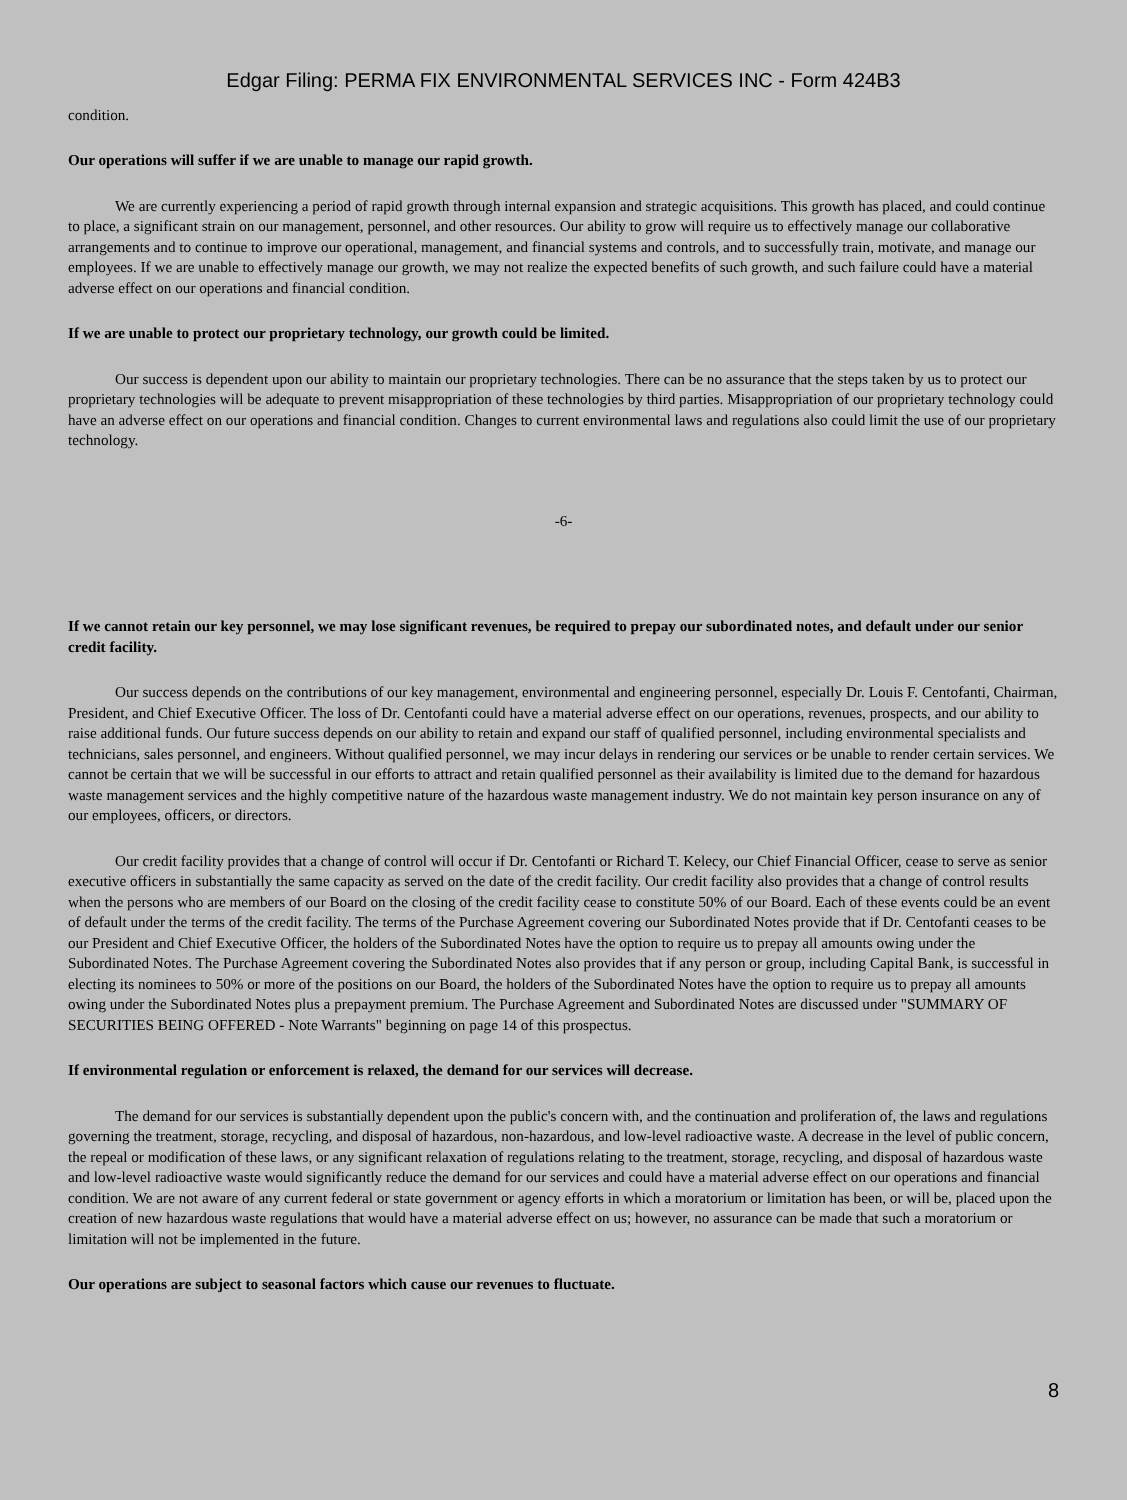Edgar Filing: PERMA FIX ENVIRONMENTAL SERVICES INC - Form 424B3
condition.
Our operations will suffer if we are unable to manage our rapid growth.
We are currently experiencing a period of rapid growth through internal expansion and strategic acquisitions. This growth has placed, and could continue to place, a significant strain on our management, personnel, and other resources. Our ability to grow will require us to effectively manage our collaborative arrangements and to continue to improve our operational, management, and financial systems and controls, and to successfully train, motivate, and manage our employees. If we are unable to effectively manage our growth, we may not realize the expected benefits of such growth, and such failure could have a material adverse effect on our operations and financial condition.
If we are unable to protect our proprietary technology, our growth could be limited.
Our success is dependent upon our ability to maintain our proprietary technologies. There can be no assurance that the steps taken by us to protect our proprietary technologies will be adequate to prevent misappropriation of these technologies by third parties. Misappropriation of our proprietary technology could have an adverse effect on our operations and financial condition. Changes to current environmental laws and regulations also could limit the use of our proprietary technology.
-6-
If we cannot retain our key personnel, we may lose significant revenues, be required to prepay our subordinated notes, and default under our senior credit facility.
Our success depends on the contributions of our key management, environmental and engineering personnel, especially Dr. Louis F. Centofanti, Chairman, President, and Chief Executive Officer. The loss of Dr. Centofanti could have a material adverse effect on our operations, revenues, prospects, and our ability to raise additional funds. Our future success depends on our ability to retain and expand our staff of qualified personnel, including environmental specialists and technicians, sales personnel, and engineers. Without qualified personnel, we may incur delays in rendering our services or be unable to render certain services. We cannot be certain that we will be successful in our efforts to attract and retain qualified personnel as their availability is limited due to the demand for hazardous waste management services and the highly competitive nature of the hazardous waste management industry. We do not maintain key person insurance on any of our employees, officers, or directors.
Our credit facility provides that a change of control will occur if Dr. Centofanti or Richard T. Kelecy, our Chief Financial Officer, cease to serve as senior executive officers in substantially the same capacity as served on the date of the credit facility. Our credit facility also provides that a change of control results when the persons who are members of our Board on the closing of the credit facility cease to constitute 50% of our Board. Each of these events could be an event of default under the terms of the credit facility. The terms of the Purchase Agreement covering our Subordinated Notes provide that if Dr. Centofanti ceases to be our President and Chief Executive Officer, the holders of the Subordinated Notes have the option to require us to prepay all amounts owing under the Subordinated Notes. The Purchase Agreement covering the Subordinated Notes also provides that if any person or group, including Capital Bank, is successful in electing its nominees to 50% or more of the positions on our Board, the holders of the Subordinated Notes have the option to require us to prepay all amounts owing under the Subordinated Notes plus a prepayment premium. The Purchase Agreement and Subordinated Notes are discussed under "SUMMARY OF SECURITIES BEING OFFERED - Note Warrants" beginning on page 14 of this prospectus.
If environmental regulation or enforcement is relaxed, the demand for our services will decrease.
The demand for our services is substantially dependent upon the public's concern with, and the continuation and proliferation of, the laws and regulations governing the treatment, storage, recycling, and disposal of hazardous, non-hazardous, and low-level radioactive waste. A decrease in the level of public concern, the repeal or modification of these laws, or any significant relaxation of regulations relating to the treatment, storage, recycling, and disposal of hazardous waste and low-level radioactive waste would significantly reduce the demand for our services and could have a material adverse effect on our operations and financial condition. We are not aware of any current federal or state government or agency efforts in which a moratorium or limitation has been, or will be, placed upon the creation of new hazardous waste regulations that would have a material adverse effect on us; however, no assurance can be made that such a moratorium or limitation will not be implemented in the future.
Our operations are subject to seasonal factors which cause our revenues to fluctuate.
8